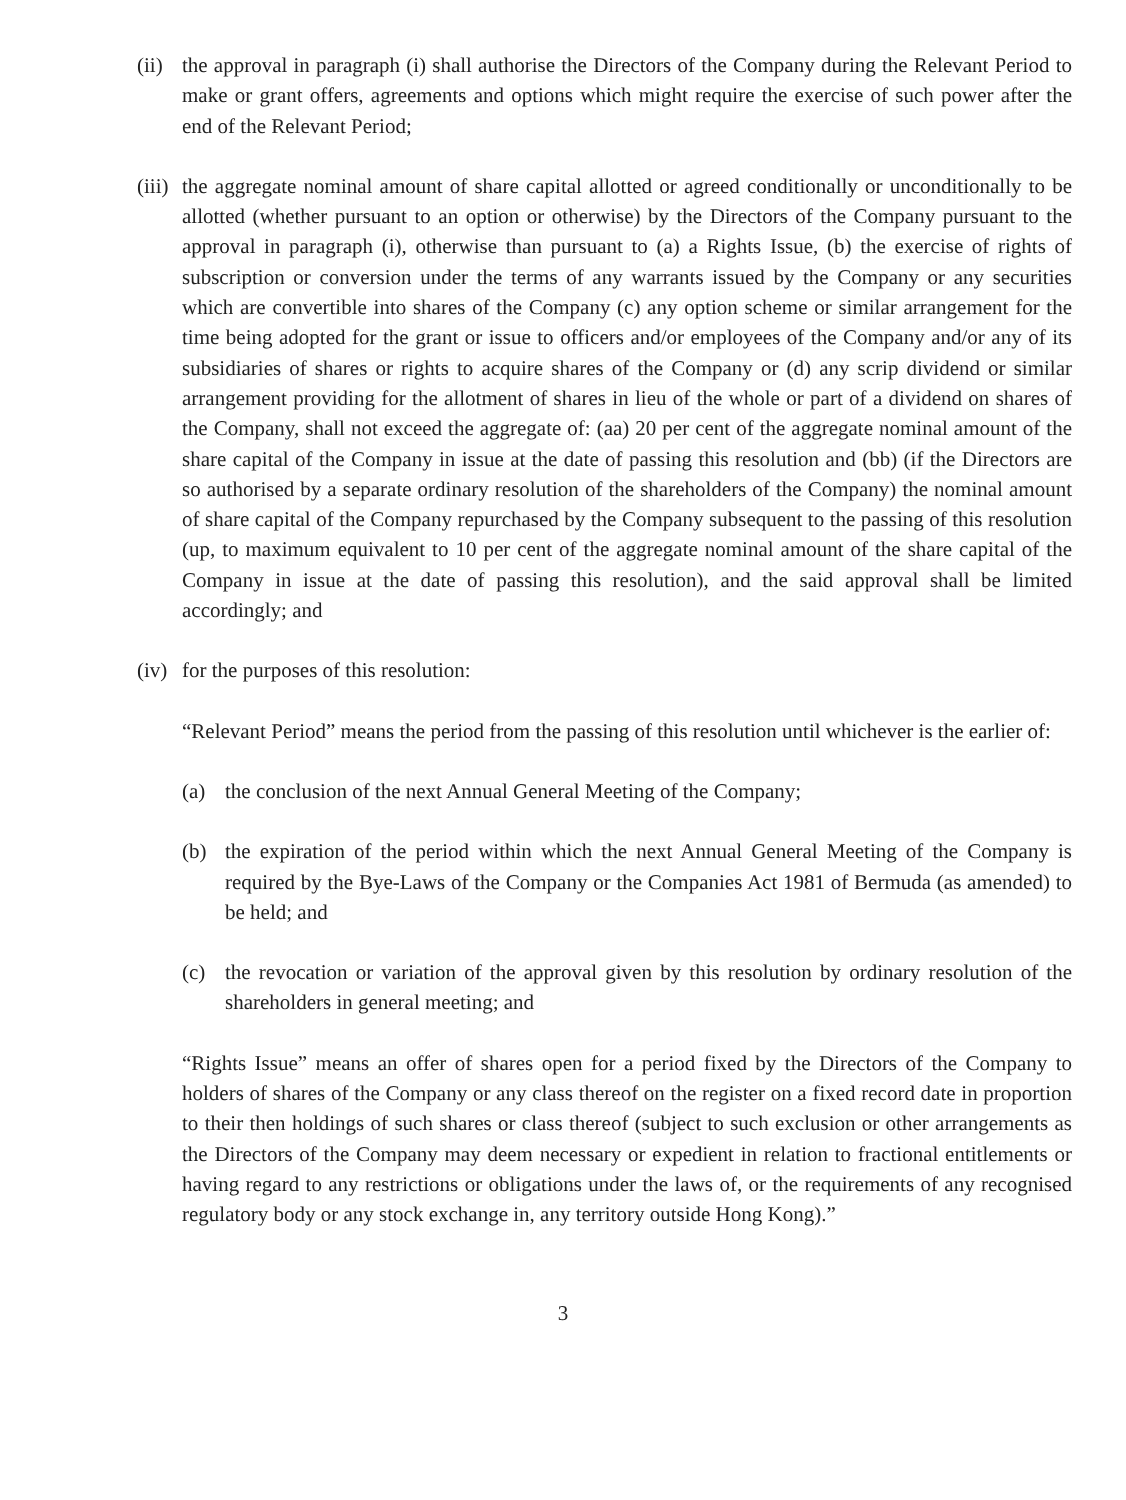(ii)
the approval in paragraph (i) shall authorise the Directors of the Company during the Relevant Period to make or grant offers, agreements and options which might require the exercise of such power after the end of the Relevant Period;
(iii)
the aggregate nominal amount of share capital allotted or agreed conditionally or unconditionally to be allotted (whether pursuant to an option or otherwise) by the Directors of the Company pursuant to the approval in paragraph (i), otherwise than pursuant to (a) a Rights Issue, (b) the exercise of rights of subscription or conversion under the terms of any warrants issued by the Company or any securities which are convertible into shares of the Company (c) any option scheme or similar arrangement for the time being adopted for the grant or issue to officers and/or employees of the Company and/or any of its subsidiaries of shares or rights to acquire shares of the Company or (d) any scrip dividend or similar arrangement providing for the allotment of shares in lieu of the whole or part of a dividend on shares of the Company, shall not exceed the aggregate of: (aa) 20 per cent of the aggregate nominal amount of the share capital of the Company in issue at the date of passing this resolution and (bb) (if the Directors are so authorised by a separate ordinary resolution of the shareholders of the Company) the nominal amount of share capital of the Company repurchased by the Company subsequent to the passing of this resolution (up, to maximum equivalent to 10 per cent of the aggregate nominal amount of the share capital of the Company in issue at the date of passing this resolution), and the said approval shall be limited accordingly; and
(iv)
for the purposes of this resolution:
“Relevant Period” means the period from the passing of this resolution until whichever is the earlier of:
(a) the conclusion of the next Annual General Meeting of the Company;
(b) the expiration of the period within which the next Annual General Meeting of the Company is required by the Bye-Laws of the Company or the Companies Act 1981 of Bermuda (as amended) to be held; and
(c) the revocation or variation of the approval given by this resolution by ordinary resolution of the shareholders in general meeting; and
“Rights Issue” means an offer of shares open for a period fixed by the Directors of the Company to holders of shares of the Company or any class thereof on the register on a fixed record date in proportion to their then holdings of such shares or class thereof (subject to such exclusion or other arrangements as the Directors of the Company may deem necessary or expedient in relation to fractional entitlements or having regard to any restrictions or obligations under the laws of, or the requirements of any recognised regulatory body or any stock exchange in, any territory outside Hong Kong).”
3